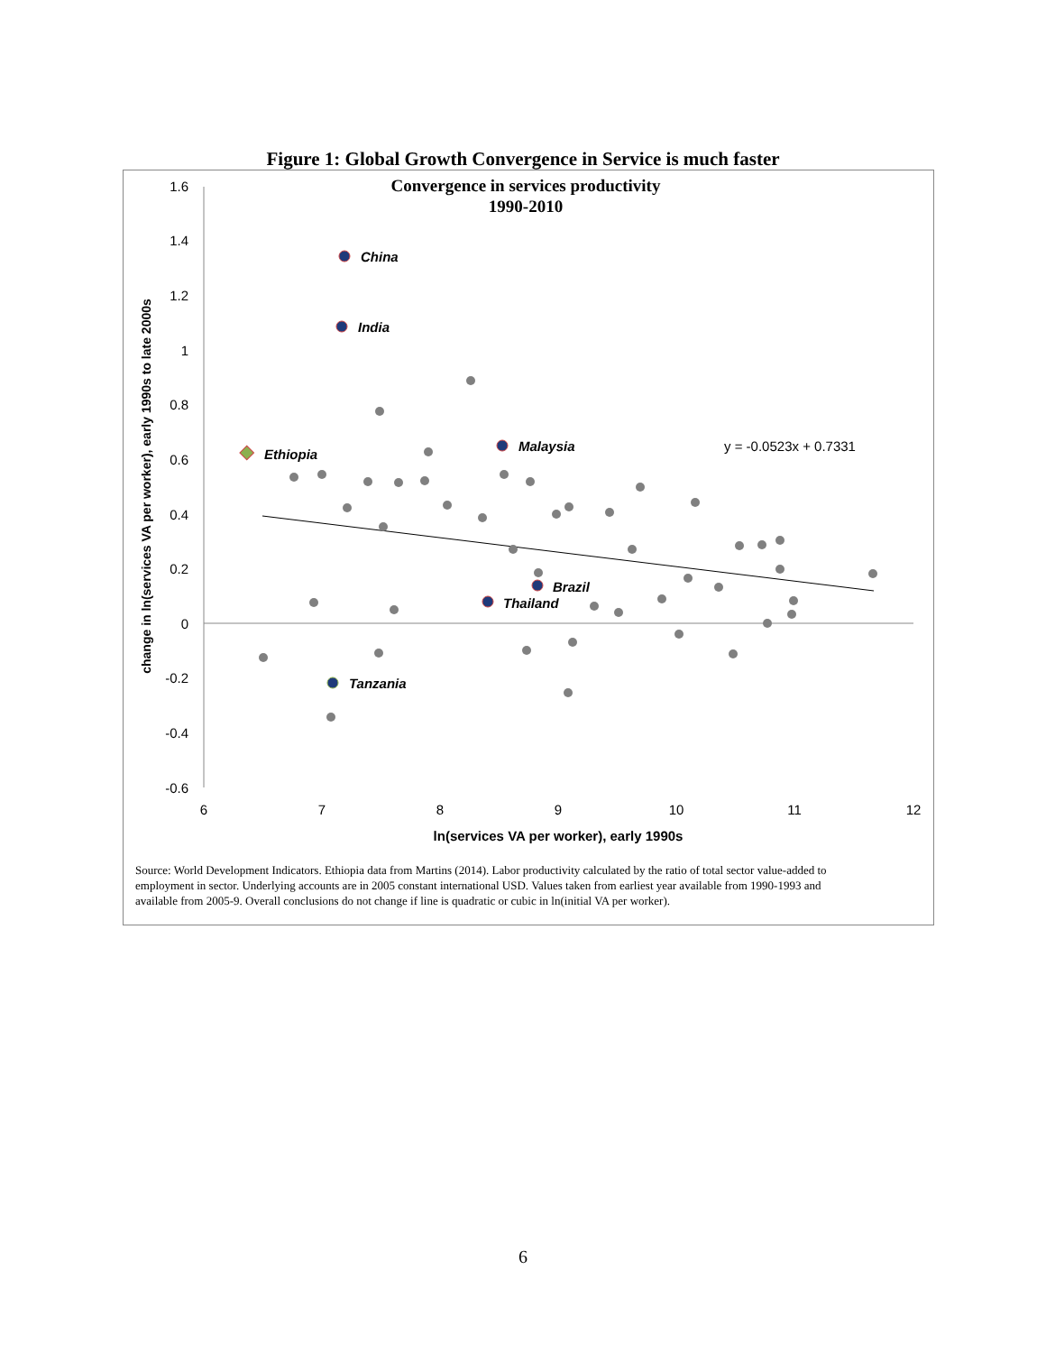Figure 1: Global Growth Convergence in Service is much faster
Convergence in services productivity
1990-2010
1.6
1.4
1.2
1
0.8
0.6
0.4
0.2
0
-0.2
-0.4
-0.6
6
7
8
9
10
11
12
ln(services VA per worker), early 1990s
change in ln(services VA per worker), early 1990s to late 2000s
China
India
Malaysia
Ethiopia
Brazil
Thailand
Tanzania
y = -0.0523x + 0.7331
Source: World Development Indicators. Ethiopia data from Martins (2014). Labor productivity calculated by the ratio of total sector value-added to
employment in sector. Underlying accounts are in 2005 constant international USD. Values taken from earliest year available from 1990-1993 and
available from 2005-9. Overall conclusions do not change if line is quadratic or cubic in ln(initial VA per worker).
6